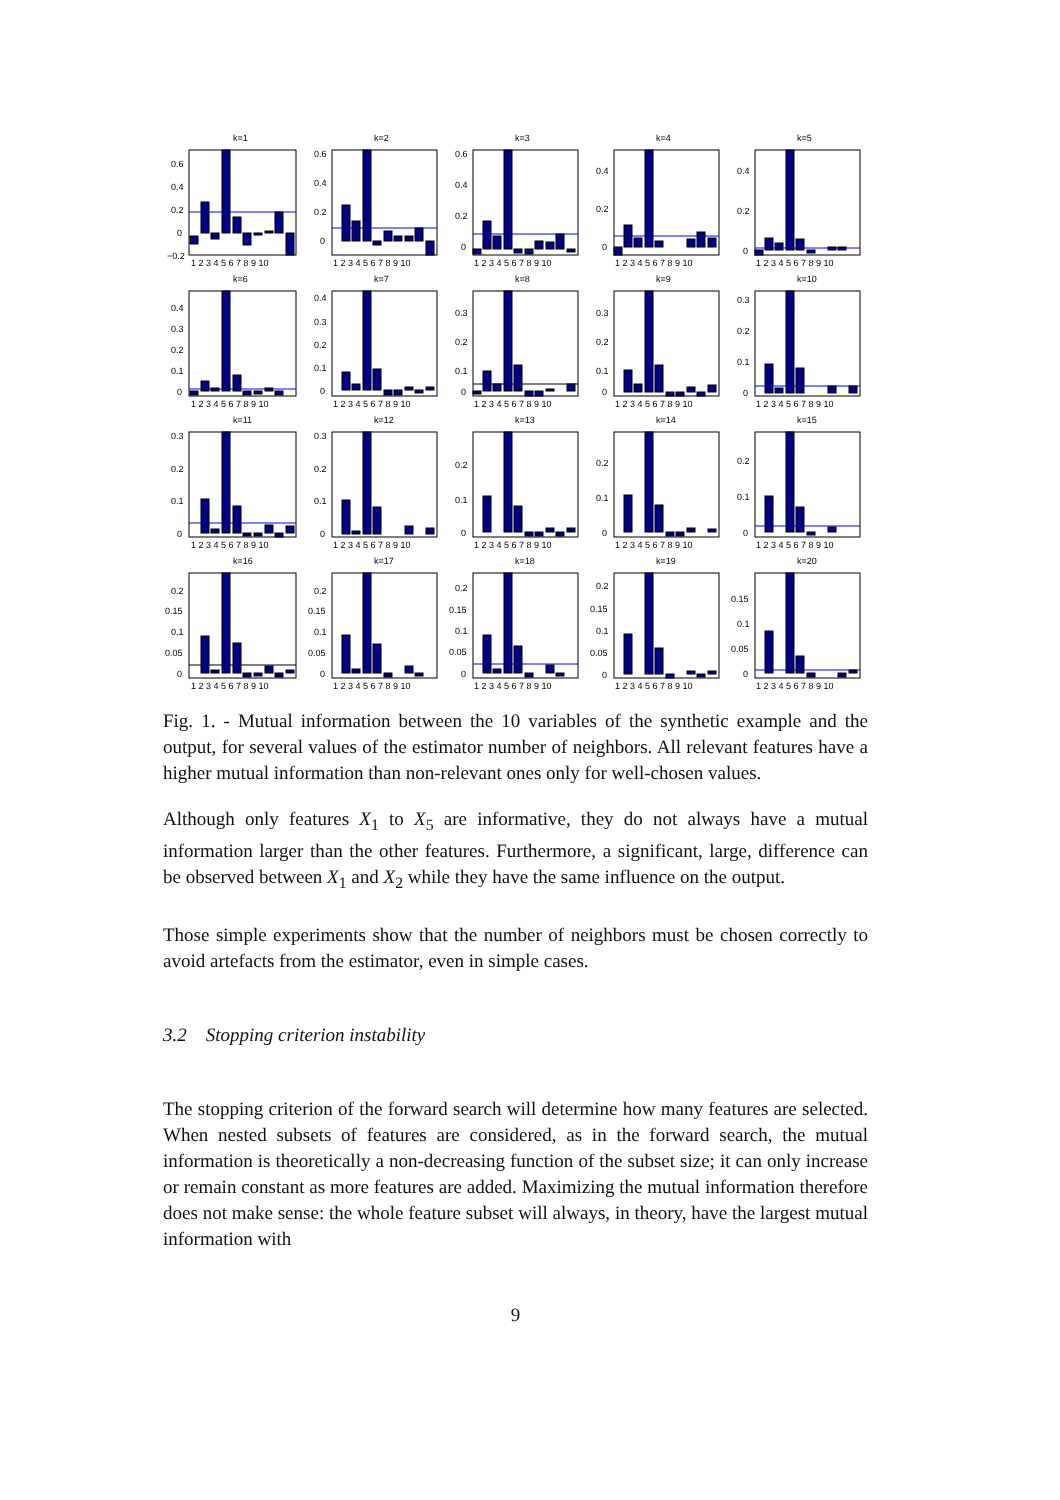k=1
0.6
0.4
0.2
0
−0.2
1 2 3 4 5 6 7 8 9 10
k=2
0.6
0.4
0.2
0
1 2 3 4 5 6 7 8 9 10
k=3
0.6
0.4
0.2
0
1 2 3 4 5 6 7 8 9 10
k=4
0.4
0.2
0
1 2 3 4 5 6 7 8 9 10
k=5
0.4
0.2
0
1 2 3 4 5 6 7 8 9 10
k=6
0.4
0.3
0.2
0.1
0
1 2 3 4 5 6 7 8 9 10
k=7
0.4
0.3
0.2
0.1
0
1 2 3 4 5 6 7 8 9 10
k=8
0.3
0.2
0.1
0
1 2 3 4 5 6 7 8 9 10
k=9
0.3
0.2
0.1
0
1 2 3 4 5 6 7 8 9 10
k=10
0.3
0.2
0.1
0
1 2 3 4 5 6 7 8 9 10
k=11
0.3
0.2
0.1
0
1 2 3 4 5 6 7 8 9 10
k=12
0.3
0.2
0.1
0
1 2 3 4 5 6 7 8 9 10
k=13
0.2
0.1
0
1 2 3 4 5 6 7 8 9 10
k=14
0.2
0.1
0
1 2 3 4 5 6 7 8 9 10
k=15
0.2
0.1
0
1 2 3 4 5 6 7 8 9 10
k=16
0.2
0.15
0.1
0.05
0
1 2 3 4 5 6 7 8 9 10
k=17
0.2
0.15
0.1
0.05
0
1 2 3 4 5 6 7 8 9 10
k=18
0.2
0.15
0.1
0.05
0
1 2 3 4 5 6 7 8 9 10
k=19
0.2
0.15
0.1
0.05
0
1 2 3 4 5 6 7 8 9 10
k=20
0.15
0.1
0.05
0
1 2 3 4 5 6 7 8 9 10
Fig. 1. - Mutual information between the 10 variables of the synthetic example and the output, for several values of the estimator number of neighbors. All relevant features have a higher mutual information than non-relevant ones only for well-chosen values.
Although only features X<sub>1</sub> to X<sub>5</sub> are informative, they do not always have a mutual information larger than the other features. Furthermore, a significant, large, difference can be observed between X<sub>1</sub> and X<sub>2</sub> while they have the same influence on the output.
Those simple experiments show that the number of neighbors must be chosen correctly to avoid artefacts from the estimator, even in simple cases.
3.2 Stopping criterion instability
The stopping criterion of the forward search will determine how many features are selected. When nested subsets of features are considered, as in the forward search, the mutual information is theoretically a non-decreasing function of the subset size; it can only increase or remain constant as more features are added. Maximizing the mutual information therefore does not make sense: the whole feature subset will always, in theory, have the largest mutual information with
9